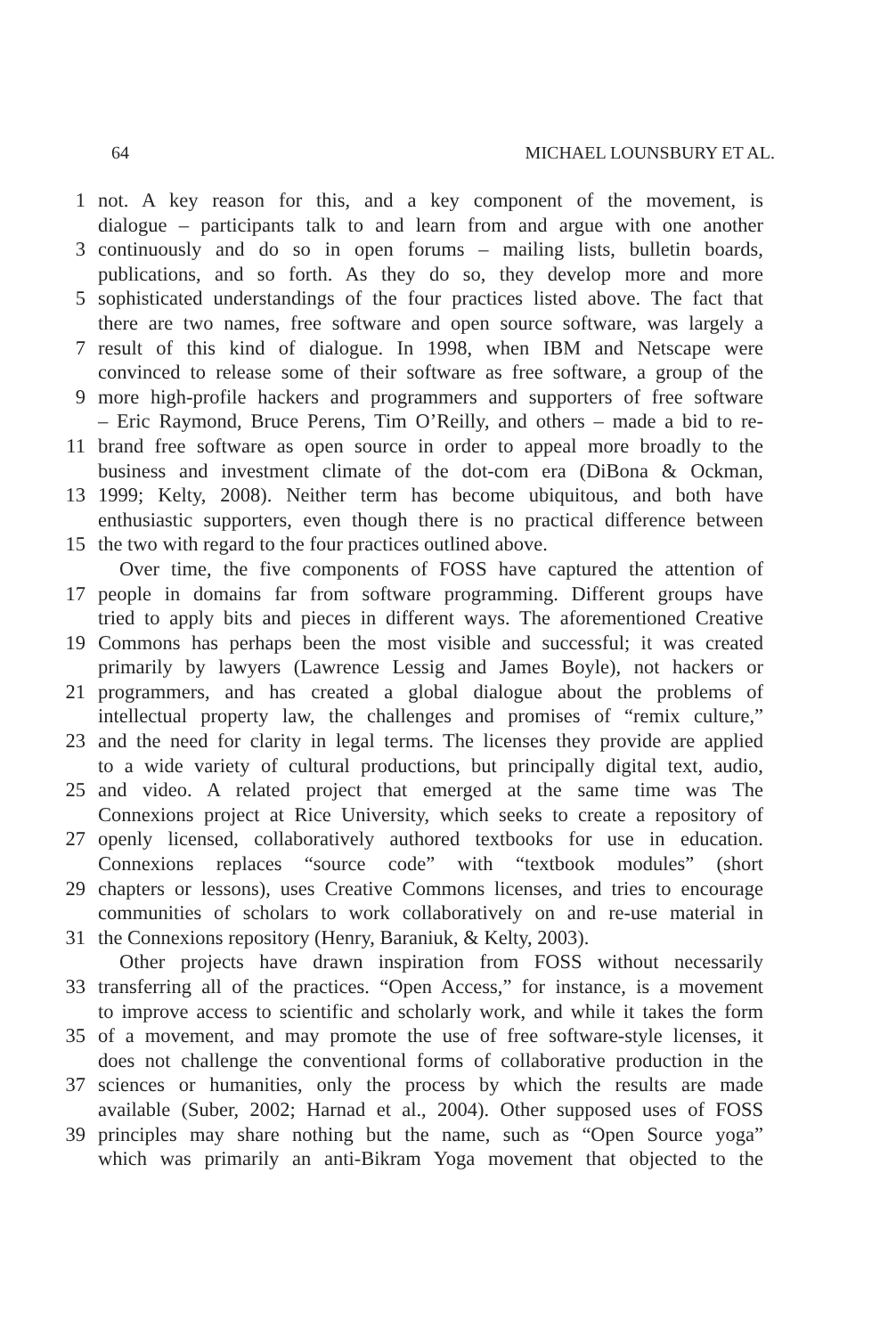64 MICHAEL LOUNSBURY ET AL.
1 not. A key reason for this, and a key component of the movement, is
dialogue – participants talk to and learn from and argue with one another
3 continuously and do so in open forums – mailing lists, bulletin boards,
publications, and so forth. As they do so, they develop more and more
5 sophisticated understandings of the four practices listed above. The fact that
there are two names, free software and open source software, was largely a
7 result of this kind of dialogue. In 1998, when IBM and Netscape were
convinced to release some of their software as free software, a group of the
9 more high-profile hackers and programmers and supporters of free software
– Eric Raymond, Bruce Perens, Tim O’Reilly, and others – made a bid to re-
11 brand free software as open source in order to appeal more broadly to the
business and investment climate of the dot-com era (DiBona & Ockman,
13 1999; Kelty, 2008). Neither term has become ubiquitous, and both have
enthusiastic supporters, even though there is no practical difference between
15 the two with regard to the four practices outlined above.
Over time, the five components of FOSS have captured the attention of
17 people in domains far from software programming. Different groups have
tried to apply bits and pieces in different ways. The aforementioned Creative
19 Commons has perhaps been the most visible and successful; it was created
primarily by lawyers (Lawrence Lessig and James Boyle), not hackers or
21 programmers, and has created a global dialogue about the problems of
intellectual property law, the challenges and promises of “remix culture,”
23 and the need for clarity in legal terms. The licenses they provide are applied
to a wide variety of cultural productions, but principally digital text, audio,
25 and video. A related project that emerged at the same time was The
Connexions project at Rice University, which seeks to create a repository of
27 openly licensed, collaboratively authored textbooks for use in education.
Connexions replaces “source code” with “textbook modules” (short
29 chapters or lessons), uses Creative Commons licenses, and tries to encourage
communities of scholars to work collaboratively on and re-use material in
31 the Connexions repository (Henry, Baraniuk, & Kelty, 2003).
Other projects have drawn inspiration from FOSS without necessarily
33 transferring all of the practices. “Open Access,” for instance, is a movement
to improve access to scientific and scholarly work, and while it takes the form
35 of a movement, and may promote the use of free software-style licenses, it
does not challenge the conventional forms of collaborative production in the
37 sciences or humanities, only the process by which the results are made
available (Suber, 2002; Harnad et al., 2004). Other supposed uses of FOSS
39 principles may share nothing but the name, such as “Open Source yoga”
which was primarily an anti-Bikram Yoga movement that objected to the